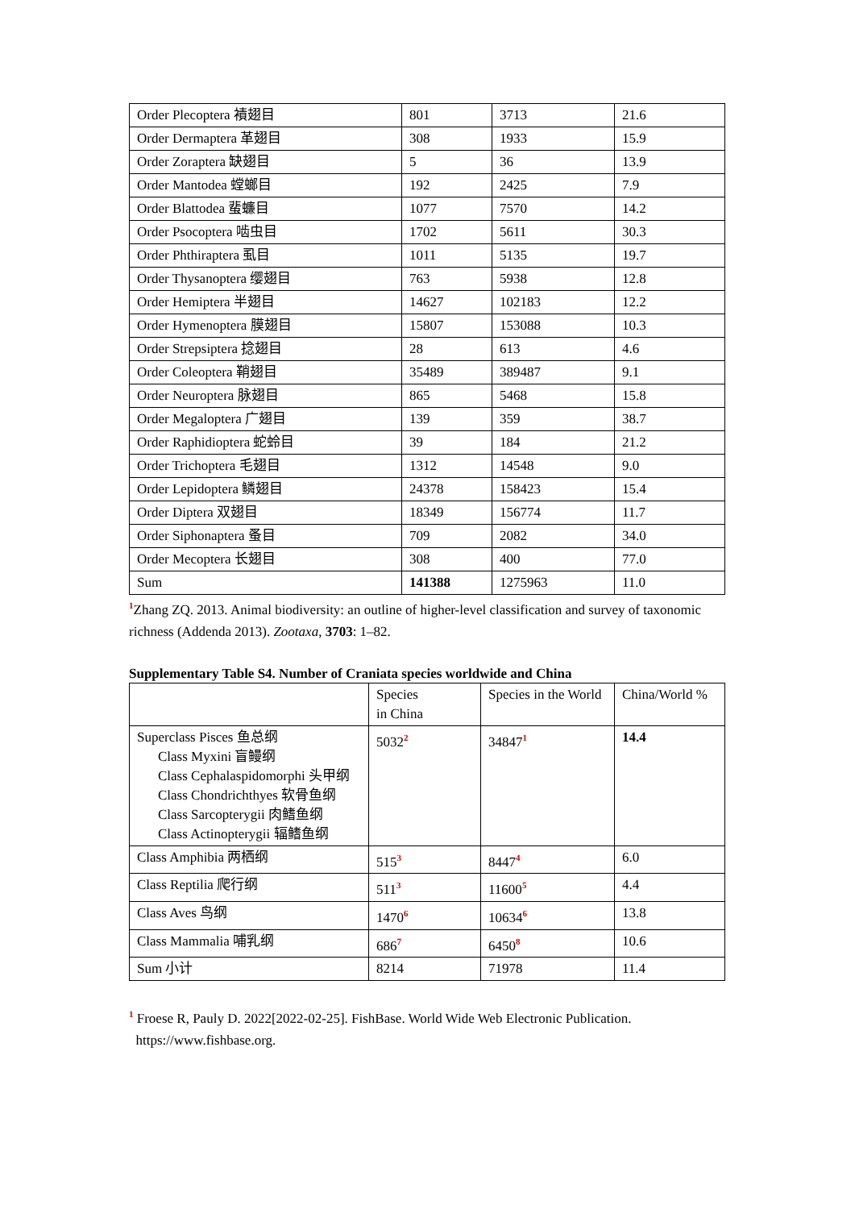| Order Plecoptera 襀翅目 | 801 | 3713 | 21.6 |
| Order Dermaptera 革翅目 | 308 | 1933 | 15.9 |
| Order Zoraptera 缺翅目 | 5 | 36 | 13.9 |
| Order Mantodea 螳螂目 | 192 | 2425 | 7.9 |
| Order Blattodea 蜚蠊目 | 1077 | 7570 | 14.2 |
| Order Psocoptera 啮虫目 | 1702 | 5611 | 30.3 |
| Order Phthiraptera 虱目 | 1011 | 5135 | 19.7 |
| Order Thysanoptera 缨翅目 | 763 | 5938 | 12.8 |
| Order Hemiptera 半翅目 | 14627 | 102183 | 12.2 |
| Order Hymenoptera 膜翅目 | 15807 | 153088 | 10.3 |
| Order Strepsiptera 捻翅目 | 28 | 613 | 4.6 |
| Order Coleoptera 鞘翅目 | 35489 | 389487 | 9.1 |
| Order Neuroptera 脉翅目 | 865 | 5468 | 15.8 |
| Order Megaloptera 广翅目 | 139 | 359 | 38.7 |
| Order Raphidioptera 蛇蛉目 | 39 | 184 | 21.2 |
| Order Trichoptera 毛翅目 | 1312 | 14548 | 9.0 |
| Order Lepidoptera 鳞翅目 | 24378 | 158423 | 15.4 |
| Order Diptera 双翅目 | 18349 | 156774 | 11.7 |
| Order Siphonaptera 蚤目 | 709 | 2082 | 34.0 |
| Order Mecoptera 长翅目 | 308 | 400 | 77.0 |
| Sum | 141388 | 1275963 | 11.0 |
<sup>1</sup> Zhang ZQ. 2013. Animal biodiversity: an outline of higher-level classification and survey of taxonomic richness (Addenda 2013). Zootaxa, 3703: 1–82.
Supplementary Table S4. Number of Craniata species worldwide and China
| | Species in China | Species in the World | China/World % |
| Superclass Pisces 鱼总纲 Class Myxini 盲鳗纲 Class Cephalaspidomorphi 头甲纲 Class Chondrichthyes 软骨鱼纲 Class Sarcopterygii 肉鳍鱼纲 Class Actinopterygii 辐鳍鱼纲 | 5032<sup>2</sup> | 34847<sup>1</sup> | 14.4 |
| Class Amphibia 两栖纲 | 515<sup>3</sup> | 8447<sup>4</sup> | 6.0 |
| Class Reptilia 爬行纲 | 511<sup>3</sup> | 11600<sup>5</sup> | 4.4 |
| Class Aves 鸟纲 | 1470<sup>6</sup> | 10634<sup>6</sup> | 13.8 |
| Class Mammalia 哺乳纲 | 686<sup>7</sup> | 6450<sup>8</sup> | 10.6 |
| Sum 小计 | 8214 | 71978 | 11.4 |
<sup>1</sup> Froese R, Pauly D. 2022[2022-02-25]. FishBase. World Wide Web Electronic Publication.
https://www.fishbase.org.